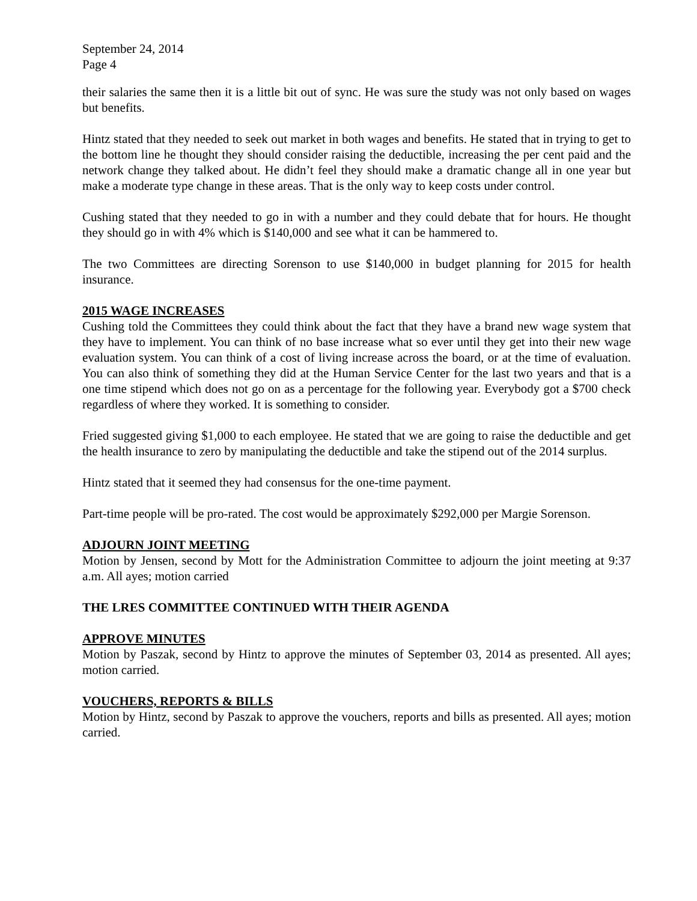September 24, 2014
Page 4
their salaries the same then it is a little bit out of sync. He was sure the study was not only based on wages but benefits.
Hintz stated that they needed to seek out market in both wages and benefits. He stated that in trying to get to the bottom line he thought they should consider raising the deductible, increasing the per cent paid and the network change they talked about. He didn’t feel they should make a dramatic change all in one year but make a moderate type change in these areas. That is the only way to keep costs under control.
Cushing stated that they needed to go in with a number and they could debate that for hours. He thought they should go in with 4% which is $140,000 and see what it can be hammered to.
The two Committees are directing Sorenson to use $140,000 in budget planning for 2015 for health insurance.
2015 WAGE INCREASES
Cushing told the Committees they could think about the fact that they have a brand new wage system that they have to implement. You can think of no base increase what so ever until they get into their new wage evaluation system. You can think of a cost of living increase across the board, or at the time of evaluation. You can also think of something they did at the Human Service Center for the last two years and that is a one time stipend which does not go on as a percentage for the following year. Everybody got a $700 check regardless of where they worked. It is something to consider.
Fried suggested giving $1,000 to each employee. He stated that we are going to raise the deductible and get the health insurance to zero by manipulating the deductible and take the stipend out of the 2014 surplus.
Hintz stated that it seemed they had consensus for the one-time payment.
Part-time people will be pro-rated. The cost would be approximately $292,000 per Margie Sorenson.
ADJOURN JOINT MEETING
Motion by Jensen, second by Mott for the Administration Committee to adjourn the joint meeting at 9:37 a.m. All ayes; motion carried
THE LRES COMMITTEE CONTINUED WITH THEIR AGENDA
APPROVE MINUTES
Motion by Paszak, second by Hintz to approve the minutes of September 03, 2014 as presented. All ayes; motion carried.
VOUCHERS, REPORTS & BILLS
Motion by Hintz, second by Paszak to approve the vouchers, reports and bills as presented. All ayes; motion carried.